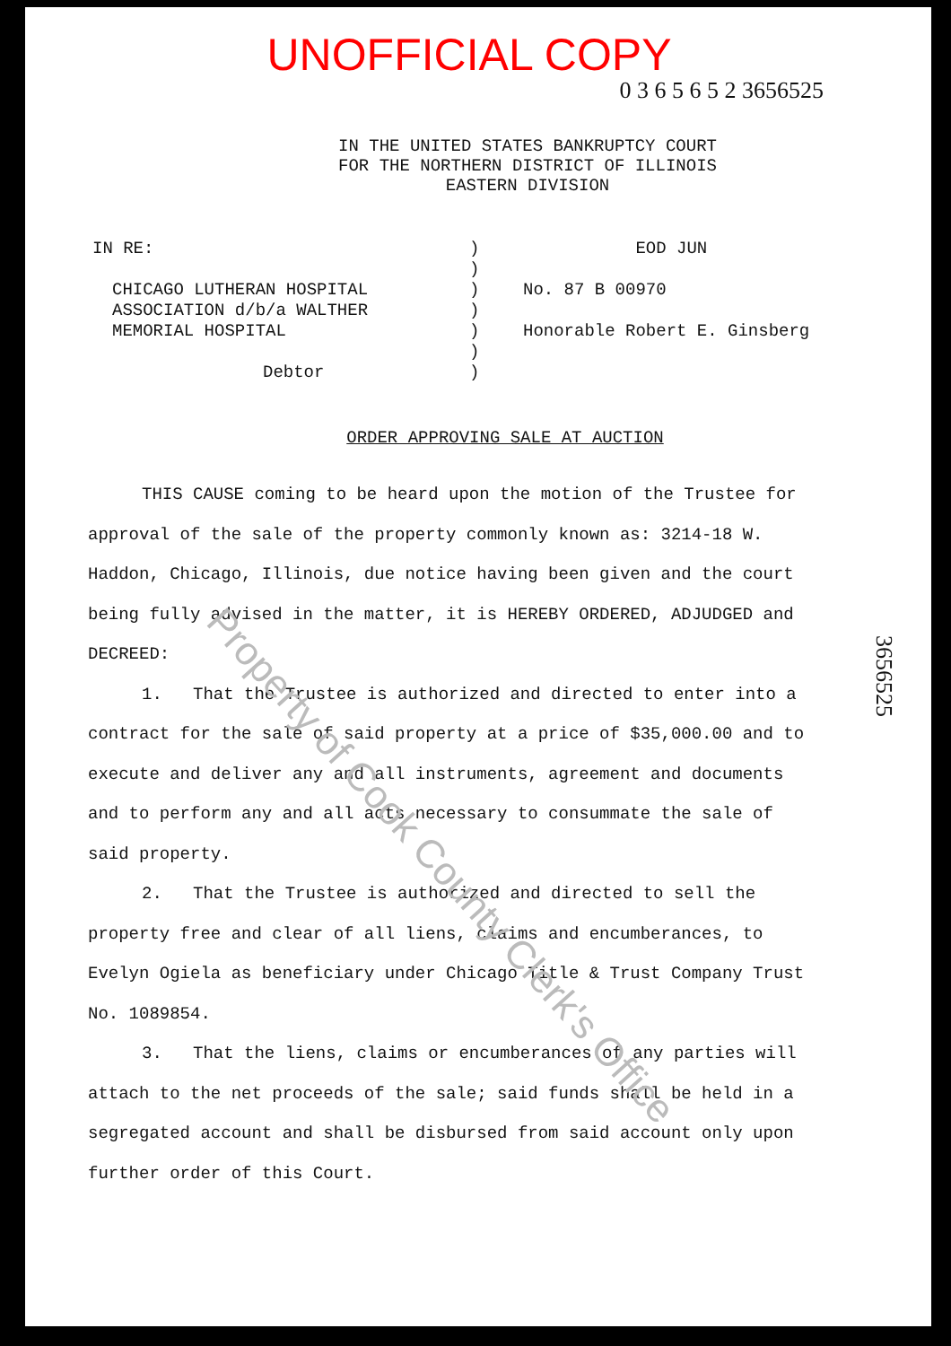UNOFFICIAL COPY
0 3 6 5 6 5 2 3656525
IN THE UNITED STATES BANKRUPTCY COURT
FOR THE NORTHERN DISTRICT OF ILLINOIS
EASTERN DIVISION
IN RE:
CHICAGO LUTHERAN HOSPITAL
ASSOCIATION d/b/a WALTHER
MEMORIAL HOSPITAL
Debtor
)
)
)
)
)
)
)
EOD JUN
No. 87 B 00970
Honorable Robert E. Ginsberg
ORDER APPROVING SALE AT AUCTION
THIS CAUSE coming to be heard upon the motion of the Trustee for approval of the sale of the property commonly known as: 3214-18 W. Haddon, Chicago, Illinois, due notice having been given and the court being fully advised in the matter, it is HEREBY ORDERED, ADJUDGED and DECREED:
1. That the Trustee is authorized and directed to enter into a contract for the sale of said property at a price of $35,000.00 and to execute and deliver any and all instruments, agreement and documents and to perform any and all acts necessary to consummate the sale of said property.
2. That the Trustee is authorized and directed to sell the property free and clear of all liens, claims and encumberances, to Evelyn Ogiela as beneficiary under Chicago Title & Trust Company Trust No. 1089854.
3. That the liens, claims or encumberances of any parties will attach to the net proceeds of the sale; said funds shall be held in a segregated account and shall be disbursed from said account only upon further order of this Court.
3656525
Property of Cook County Clerk's Office